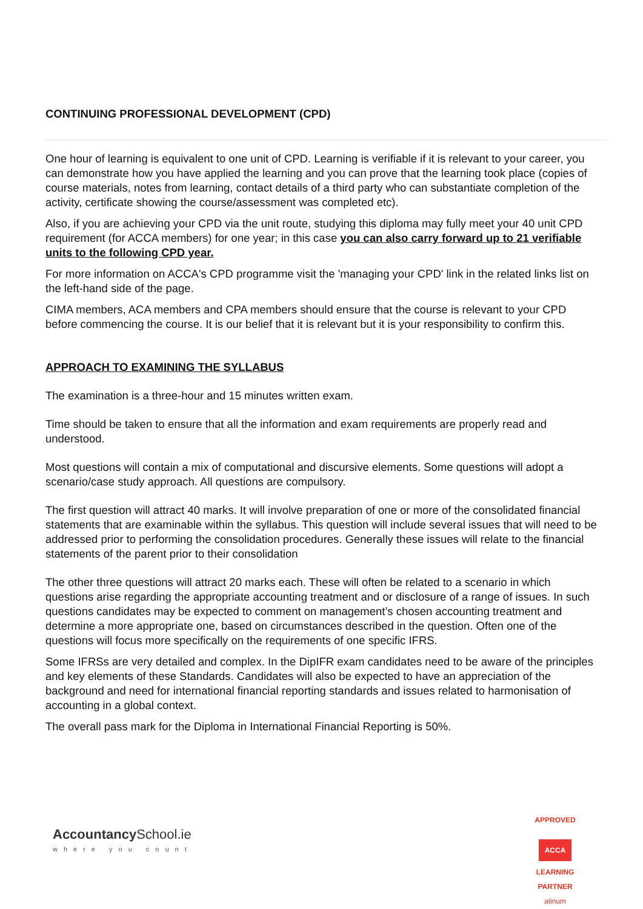CONTINUING PROFESSIONAL DEVELOPMENT (CPD)
One hour of learning is equivalent to one unit of CPD. Learning is verifiable if it is relevant to your career, you can demonstrate how you have applied the learning and you can prove that the learning took place (copies of course materials, notes from learning, contact details of a third party who can substantiate completion of the activity, certificate showing the course/assessment was completed etc).
Also, if you are achieving your CPD via the unit route, studying this diploma may fully meet your 40 unit CPD requirement (for ACCA members) for one year; in this case you can also carry forward up to 21 verifiable units to the following CPD year.
For more information on ACCA's CPD programme visit the 'managing your CPD' link in the related links list on the left-hand side of the page.
CIMA members, ACA members and CPA members should ensure that the course is relevant to your CPD before commencing the course. It is our belief that it is relevant but it is your responsibility to confirm this.
APPROACH TO EXAMINING THE SYLLABUS
The examination is a three-hour and 15 minutes written exam.
Time should be taken to ensure that all the information and exam requirements are properly read and understood.
Most questions will contain a mix of computational and discursive elements. Some questions will adopt a scenario/case study approach. All questions are compulsory.
The first question will attract 40 marks. It will involve preparation of one or more of the consolidated financial statements that are examinable within the syllabus. This question will include several issues that will need to be addressed prior to performing the consolidation procedures. Generally these issues will relate to the financial statements of the parent prior to their consolidation
The other three questions will attract 20 marks each. These will often be related to a scenario in which questions arise regarding the appropriate accounting treatment and or disclosure of a range of issues. In such questions candidates may be expected to comment on management’s chosen accounting treatment and determine a more appropriate one, based on circumstances described in the question. Often one of the questions will focus more specifically on the requirements of one specific IFRS.
Some IFRSs are very detailed and complex. In the DipIFR exam candidates need to be aware of the principles and key elements of these Standards. Candidates will also be expected to have an appreciation of the background and need for international financial reporting standards and issues related to harmonisation of accounting in a global context.
The overall pass mark for the Diploma in International Financial Reporting is 50%.
Accountancy School.ie
where you count
APPROVED
ACCA
LEARNING PARTNER
atinum